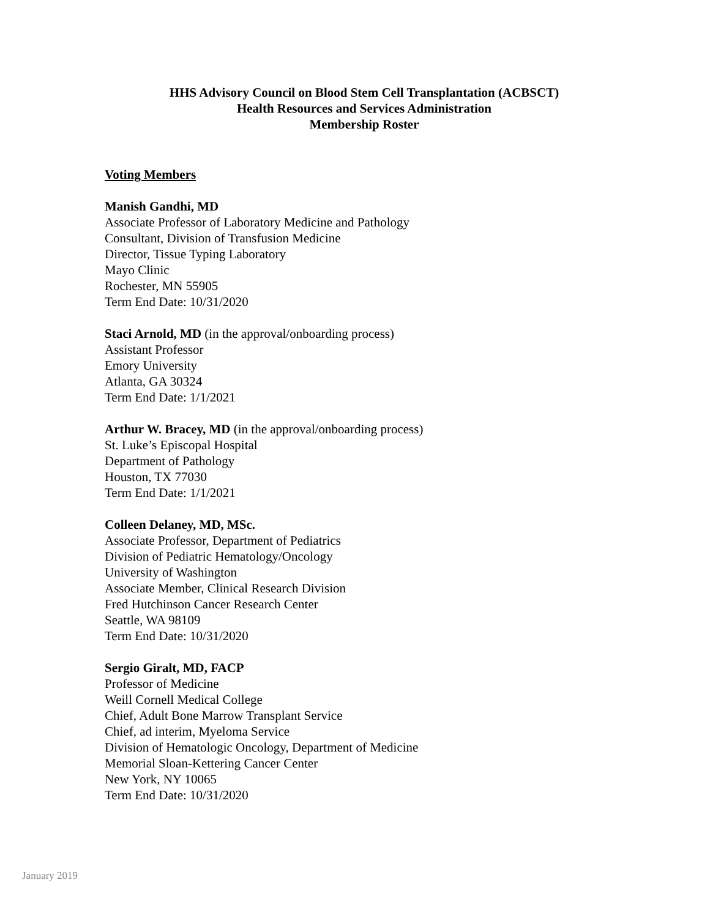HHS Advisory Council on Blood Stem Cell Transplantation (ACBSCT)
Health Resources and Services Administration
Membership Roster
Voting Members
Manish Gandhi, MD
Associate Professor of Laboratory Medicine and Pathology
Consultant, Division of Transfusion Medicine
Director, Tissue Typing Laboratory
Mayo Clinic
Rochester, MN 55905
Term End Date: 10/31/2020
Staci Arnold, MD (in the approval/onboarding process)
Assistant Professor
Emory University
Atlanta, GA 30324
Term End Date: 1/1/2021
Arthur W. Bracey, MD (in the approval/onboarding process)
St. Luke’s Episcopal Hospital
Department of Pathology
Houston, TX 77030
Term End Date: 1/1/2021
Colleen Delaney, MD, MSc.
Associate Professor, Department of Pediatrics
Division of Pediatric Hematology/Oncology
University of Washington
Associate Member, Clinical Research Division
Fred Hutchinson Cancer Research Center
Seattle, WA 98109
Term End Date: 10/31/2020
Sergio Giralt, MD, FACP
Professor of Medicine
Weill Cornell Medical College
Chief, Adult Bone Marrow Transplant Service
Chief, ad interim, Myeloma Service
Division of Hematologic Oncology, Department of Medicine
Memorial Sloan-Kettering Cancer Center
New York, NY 10065
Term End Date: 10/31/2020
January 2019